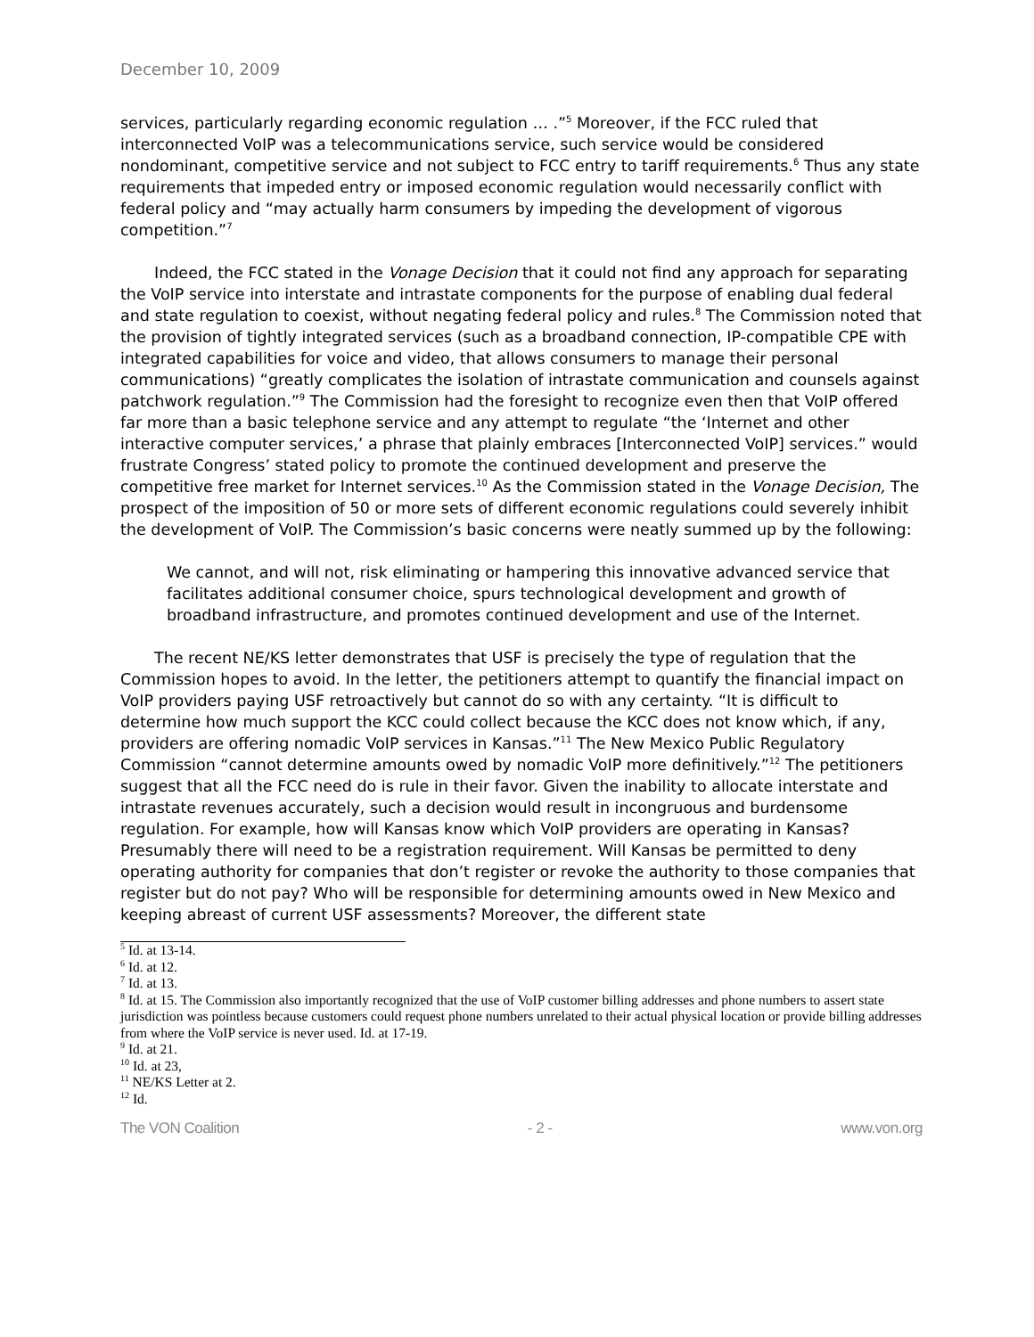December 10, 2009
services, particularly regarding economic regulation … .”<sup>5</sup> Moreover, if the FCC ruled that interconnected VoIP was a telecommunications service, such service would be considered nondominant, competitive service and not subject to FCC entry to tariff requirements.<sup>6</sup> Thus any state requirements that impeded entry or imposed economic regulation would necessarily conflict with federal policy and “may actually harm consumers by impeding the development of vigorous competition.”<sup>7</sup>
Indeed, the FCC stated in the Vonage Decision that it could not find any approach for separating the VoIP service into interstate and intrastate components for the purpose of enabling dual federal and state regulation to coexist, without negating federal policy and rules.<sup>8</sup> The Commission noted that the provision of tightly integrated services (such as a broadband connection, IP-compatible CPE with integrated capabilities for voice and video, that allows consumers to manage their personal communications) “greatly complicates the isolation of intrastate communication and counsels against patchwork regulation.”<sup>9</sup> The Commission had the foresight to recognize even then that VoIP offered far more than a basic telephone service and any attempt to regulate “the ‘Internet and other interactive computer services,’ a phrase that plainly embraces [Interconnected VoIP] services.” would frustrate Congress’ stated policy to promote the continued development and preserve the competitive free market for Internet services.<sup>10</sup> As the Commission stated in the Vonage Decision, The prospect of the imposition of 50 or more sets of different economic regulations could severely inhibit the development of VoIP. The Commission’s basic concerns were neatly summed up by the following:
We cannot, and will not, risk eliminating or hampering this innovative advanced service that facilitates additional consumer choice, spurs technological development and growth of broadband infrastructure, and promotes continued development and use of the Internet.
The recent NE/KS letter demonstrates that USF is precisely the type of regulation that the Commission hopes to avoid. In the letter, the petitioners attempt to quantify the financial impact on VoIP providers paying USF retroactively but cannot do so with any certainty. “It is difficult to determine how much support the KCC could collect because the KCC does not know which, if any, providers are offering nomadic VoIP services in Kansas.”<sup>11</sup> The New Mexico Public Regulatory Commission “cannot determine amounts owed by nomadic VoIP more definitively.”<sup>12</sup> The petitioners suggest that all the FCC need do is rule in their favor. Given the inability to allocate interstate and intrastate revenues accurately, such a decision would result in incongruous and burdensome regulation. For example, how will Kansas know which VoIP providers are operating in Kansas? Presumably there will need to be a registration requirement. Will Kansas be permitted to deny operating authority for companies that don’t register or revoke the authority to those companies that register but do not pay? Who will be responsible for determining amounts owed in New Mexico and keeping abreast of current USF assessments? Moreover, the different state
<sup>5</sup> Id. at 13-14.
<sup>6</sup> Id. at 12.
<sup>7</sup> Id. at 13.
<sup>8</sup> Id. at 15. The Commission also importantly recognized that the use of VoIP customer billing addresses and phone numbers to assert state jurisdiction was pointless because customers could request phone numbers unrelated to their actual physical location or provide billing addresses from where the VoIP service is never used. Id. at 17-19.
<sup>9</sup> Id. at 21.
<sup>10</sup> Id. at 23,
<sup>11</sup> NE/KS Letter at 2.
<sup>12</sup> Id.
The VON Coalition - 2 - www.von.org